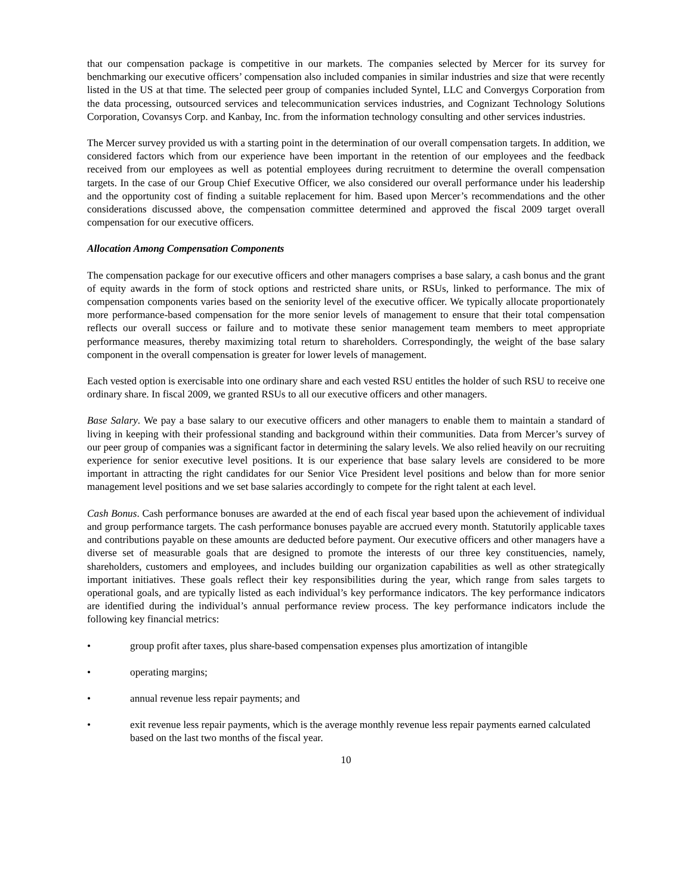that our compensation package is competitive in our markets. The companies selected by Mercer for its survey for benchmarking our executive officers’ compensation also included companies in similar industries and size that were recently listed in the US at that time. The selected peer group of companies included Syntel, LLC and Convergys Corporation from the data processing, outsourced services and telecommunication services industries, and Cognizant Technology Solutions Corporation, Covansys Corp. and Kanbay, Inc. from the information technology consulting and other services industries.
The Mercer survey provided us with a starting point in the determination of our overall compensation targets. In addition, we considered factors which from our experience have been important in the retention of our employees and the feedback received from our employees as well as potential employees during recruitment to determine the overall compensation targets. In the case of our Group Chief Executive Officer, we also considered our overall performance under his leadership and the opportunity cost of finding a suitable replacement for him. Based upon Mercer’s recommendations and the other considerations discussed above, the compensation committee determined and approved the fiscal 2009 target overall compensation for our executive officers.
Allocation Among Compensation Components
The compensation package for our executive officers and other managers comprises a base salary, a cash bonus and the grant of equity awards in the form of stock options and restricted share units, or RSUs, linked to performance. The mix of compensation components varies based on the seniority level of the executive officer. We typically allocate proportionately more performance-based compensation for the more senior levels of management to ensure that their total compensation reflects our overall success or failure and to motivate these senior management team members to meet appropriate performance measures, thereby maximizing total return to shareholders. Correspondingly, the weight of the base salary component in the overall compensation is greater for lower levels of management.
Each vested option is exercisable into one ordinary share and each vested RSU entitles the holder of such RSU to receive one ordinary share. In fiscal 2009, we granted RSUs to all our executive officers and other managers.
Base Salary. We pay a base salary to our executive officers and other managers to enable them to maintain a standard of living in keeping with their professional standing and background within their communities. Data from Mercer’s survey of our peer group of companies was a significant factor in determining the salary levels. We also relied heavily on our recruiting experience for senior executive level positions. It is our experience that base salary levels are considered to be more important in attracting the right candidates for our Senior Vice President level positions and below than for more senior management level positions and we set base salaries accordingly to compete for the right talent at each level.
Cash Bonus. Cash performance bonuses are awarded at the end of each fiscal year based upon the achievement of individual and group performance targets. The cash performance bonuses payable are accrued every month. Statutorily applicable taxes and contributions payable on these amounts are deducted before payment. Our executive officers and other managers have a diverse set of measurable goals that are designed to promote the interests of our three key constituencies, namely, shareholders, customers and employees, and includes building our organization capabilities as well as other strategically important initiatives. These goals reflect their key responsibilities during the year, which range from sales targets to operational goals, and are typically listed as each individual’s key performance indicators. The key performance indicators are identified during the individual’s annual performance review process. The key performance indicators include the following key financial metrics:
• group profit after taxes, plus share-based compensation expenses plus amortization of intangible
• operating margins;
• annual revenue less repair payments; and
• exit revenue less repair payments, which is the average monthly revenue less repair payments earned calculated based on the last two months of the fiscal year.
10